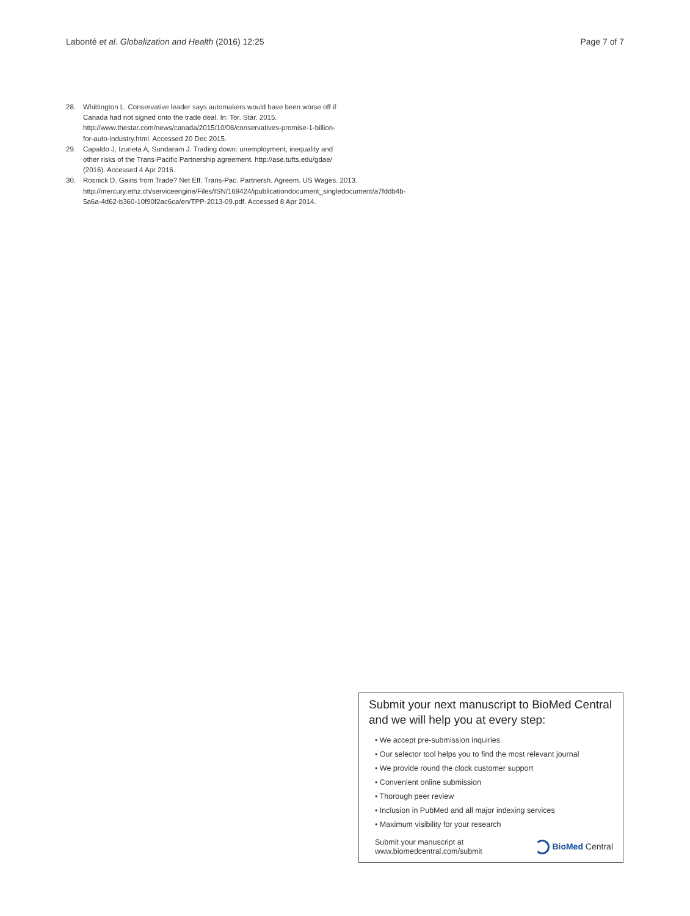Labonté et al. Globalization and Health (2016) 12:25 Page 7 of 7
28. Whittington L. Conservative leader says automakers would have been worse off if Canada had not signed onto the trade deal. In: Tor. Star. 2015. http://www.thestar.com/news/canada/2015/10/06/conservatives-promise-1-billion-for-auto-industry.html. Accessed 20 Dec 2015.
29. Capaldo J, Izurieta A, Sundaram J. Trading down: unemployment, inequality and other risks of the Trans-Pacific Partnership agreement. http://ase.tufts.edu/gdae/ (2016). Accessed 4 Apr 2016.
30. Rosnick D. Gains from Trade? Net Eff. Trans-Pac. Partnersh. Agreem. US Wages. 2013. http://mercury.ethz.ch/serviceengine/Files/ISN/169424/ipublicationdocument_singledocument/a7fddb4b-5a6a-4d62-b360-10f90f2ac6ca/en/TPP-2013-09.pdf. Accessed 8 Apr 2014.
Submit your next manuscript to BioMed Central and we will help you at every step:
• We accept pre-submission inquiries
• Our selector tool helps you to find the most relevant journal
• We provide round the clock customer support
• Convenient online submission
• Thorough peer review
• Inclusion in PubMed and all major indexing services
• Maximum visibility for your research
Submit your manuscript at
www.biomedcentral.com/submit
BioMed Central